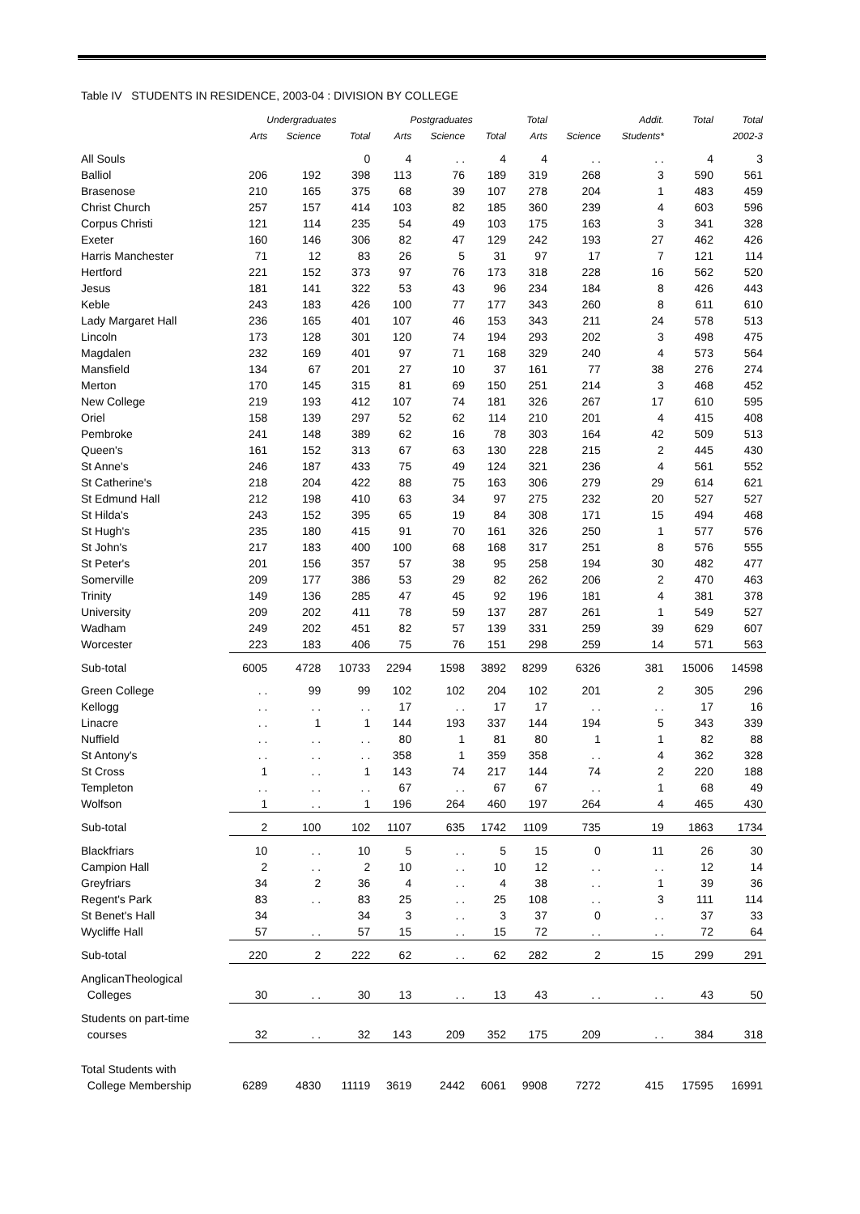Table IV STUDENTS IN RESIDENCE, 2003-04 : DIVISION BY COLLEGE
| | Undergraduates | | | Postgraduates | | | Total | | Addit. | Total | Total |
| --- | --- | --- | --- | --- | --- | --- | --- | --- | --- | --- | --- |
| | Arts | Science | Total | Arts | Science | Total | Arts | Science | Students* | | 2002-3 |
| All Souls | | | 0 | 4 | . . | 4 | 4 | . . | . . | 4 | 3 |
| Balliol | 206 | 192 | 398 | 113 | 76 | 189 | 319 | 268 | 3 | 590 | 561 |
| Brasenose | 210 | 165 | 375 | 68 | 39 | 107 | 278 | 204 | 1 | 483 | 459 |
| Christ Church | 257 | 157 | 414 | 103 | 82 | 185 | 360 | 239 | 4 | 603 | 596 |
| Corpus Christi | 121 | 114 | 235 | 54 | 49 | 103 | 175 | 163 | 3 | 341 | 328 |
| Exeter | 160 | 146 | 306 | 82 | 47 | 129 | 242 | 193 | 27 | 462 | 426 |
| Harris Manchester | 71 | 12 | 83 | 26 | 5 | 31 | 97 | 17 | 7 | 121 | 114 |
| Hertford | 221 | 152 | 373 | 97 | 76 | 173 | 318 | 228 | 16 | 562 | 520 |
| Jesus | 181 | 141 | 322 | 53 | 43 | 96 | 234 | 184 | 8 | 426 | 443 |
| Keble | 243 | 183 | 426 | 100 | 77 | 177 | 343 | 260 | 8 | 611 | 610 |
| Lady Margaret Hall | 236 | 165 | 401 | 107 | 46 | 153 | 343 | 211 | 24 | 578 | 513 |
| Lincoln | 173 | 128 | 301 | 120 | 74 | 194 | 293 | 202 | 3 | 498 | 475 |
| Magdalen | 232 | 169 | 401 | 97 | 71 | 168 | 329 | 240 | 4 | 573 | 564 |
| Mansfield | 134 | 67 | 201 | 27 | 10 | 37 | 161 | 77 | 38 | 276 | 274 |
| Merton | 170 | 145 | 315 | 81 | 69 | 150 | 251 | 214 | 3 | 468 | 452 |
| New College | 219 | 193 | 412 | 107 | 74 | 181 | 326 | 267 | 17 | 610 | 595 |
| Oriel | 158 | 139 | 297 | 52 | 62 | 114 | 210 | 201 | 4 | 415 | 408 |
| Pembroke | 241 | 148 | 389 | 62 | 16 | 78 | 303 | 164 | 42 | 509 | 513 |
| Queen's | 161 | 152 | 313 | 67 | 63 | 130 | 228 | 215 | 2 | 445 | 430 |
| St Anne's | 246 | 187 | 433 | 75 | 49 | 124 | 321 | 236 | 4 | 561 | 552 |
| St Catherine's | 218 | 204 | 422 | 88 | 75 | 163 | 306 | 279 | 29 | 614 | 621 |
| St Edmund Hall | 212 | 198 | 410 | 63 | 34 | 97 | 275 | 232 | 20 | 527 | 527 |
| St Hilda's | 243 | 152 | 395 | 65 | 19 | 84 | 308 | 171 | 15 | 494 | 468 |
| St Hugh's | 235 | 180 | 415 | 91 | 70 | 161 | 326 | 250 | 1 | 577 | 576 |
| St John's | 217 | 183 | 400 | 100 | 68 | 168 | 317 | 251 | 8 | 576 | 555 |
| St Peter's | 201 | 156 | 357 | 57 | 38 | 95 | 258 | 194 | 30 | 482 | 477 |
| Somerville | 209 | 177 | 386 | 53 | 29 | 82 | 262 | 206 | 2 | 470 | 463 |
| Trinity | 149 | 136 | 285 | 47 | 45 | 92 | 196 | 181 | 4 | 381 | 378 |
| University | 209 | 202 | 411 | 78 | 59 | 137 | 287 | 261 | 1 | 549 | 527 |
| Wadham | 249 | 202 | 451 | 82 | 57 | 139 | 331 | 259 | 39 | 629 | 607 |
| Worcester | 223 | 183 | 406 | 75 | 76 | 151 | 298 | 259 | 14 | 571 | 563 |
| Sub-total | 6005 | 4728 | 10733 | 2294 | 1598 | 3892 | 8299 | 6326 | 381 | 15006 | 14598 |
| Green College | . . | 99 | 99 | 102 | 102 | 204 | 102 | 201 | 2 | 305 | 296 |
| Kellogg | . . | . . | . . | 17 | . . | 17 | 17 | . . | . . | 17 | 16 |
| Linacre | . . | 1 | 1 | 144 | 193 | 337 | 144 | 194 | 5 | 343 | 339 |
| Nuffield | . . | . . | . . | 80 | 1 | 81 | 80 | 1 | 1 | 82 | 88 |
| St Antony's | . . | . . | . . | 358 | 1 | 359 | 358 | . . | 4 | 362 | 328 |
| St Cross | 1 | . . | 1 | 143 | 74 | 217 | 144 | 74 | 2 | 220 | 188 |
| Templeton | . . | . . | . . | 67 | . . | 67 | 67 | . . | 1 | 68 | 49 |
| Wolfson | 1 | . . | 1 | 196 | 264 | 460 | 197 | 264 | 4 | 465 | 430 |
| Sub-total | 2 | 100 | 102 | 1107 | 635 | 1742 | 1109 | 735 | 19 | 1863 | 1734 |
| Blackfriars | 10 | . . | 10 | 5 | . . | 5 | 15 | 0 | 11 | 26 | 30 |
| Campion Hall | 2 | . . | 2 | 10 | . . | 10 | 12 | . . | . . | 12 | 14 |
| Greyfriars | 34 | 2 | 36 | 4 | . . | 4 | 38 | . . | 1 | 39 | 36 |
| Regent's Park | 83 | . . | 83 | 25 | . . | 25 | 108 | . . | 3 | 111 | 114 |
| St Benet's Hall | 34 | | 34 | 3 | . . | 3 | 37 | 0 | . . | 37 | 33 |
| Wycliffe Hall | 57 | . . | 57 | 15 | . . | 15 | 72 | . . | . . | 72 | 64 |
| Sub-total | 220 | 2 | 222 | 62 | . . | 62 | 282 | 2 | 15 | 299 | 291 |
| AnglicanTheological | | | | | | | | | | | |
| Colleges | 30 | . . | 30 | 13 | . . | 13 | 43 | . . | . . | 43 | 50 |
| Students on part-time | | | | | | | | | | | |
| courses | 32 | . . | 32 | 143 | 209 | 352 | 175 | 209 | . . | 384 | 318 |
| Total Students with | | | | | | | | | | | |
| College Membership | 6289 | 4830 | 11119 | 3619 | 2442 | 6061 | 9908 | 7272 | 415 | 17595 | 16991 |